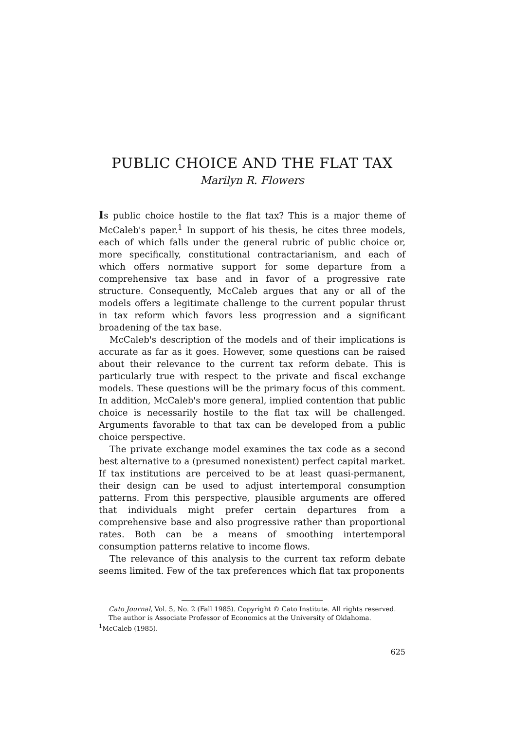PUBLIC CHOICE AND THE FLAT TAX
Marilyn R. Flowers
Is public choice hostile to the flat tax? This is a major theme of McCaleb's paper.<sup>1</sup> In support of his thesis, he cites three models, each of which falls under the general rubric of public choice or, more specifically, constitutional contractarianism, and each of which offers normative support for some departure from a comprehensive tax base and in favor of a progressive rate structure. Consequently, McCaleb argues that any or all of the models offers a legitimate challenge to the current popular thrust in tax reform which favors less progression and a significant broadening of the tax base.
McCaleb's description of the models and of their implications is accurate as far as it goes. However, some questions can be raised about their relevance to the current tax reform debate. This is particularly true with respect to the private and fiscal exchange models. These questions will be the primary focus of this comment. In addition, McCaleb's more general, implied contention that public choice is necessarily hostile to the flat tax will be challenged. Arguments favorable to that tax can be developed from a public choice perspective.
The private exchange model examines the tax code as a second best alternative to a (presumed nonexistent) perfect capital market. If tax institutions are perceived to be at least quasi-permanent, their design can be used to adjust intertemporal consumption patterns. From this perspective, plausible arguments are offered that individuals might prefer certain departures from a comprehensive base and also progressive rather than proportional rates. Both can be a means of smoothing intertemporal consumption patterns relative to income flows.
The relevance of this analysis to the current tax reform debate seems limited. Few of the tax preferences which flat tax proponents
Cato Journal, Vol. 5, No. 2 (Fall 1985). Copyright © Cato Institute. All rights reserved.
The author is Associate Professor of Economics at the University of Oklahoma.
<sup>1</sup> McCaleb (1985).
625